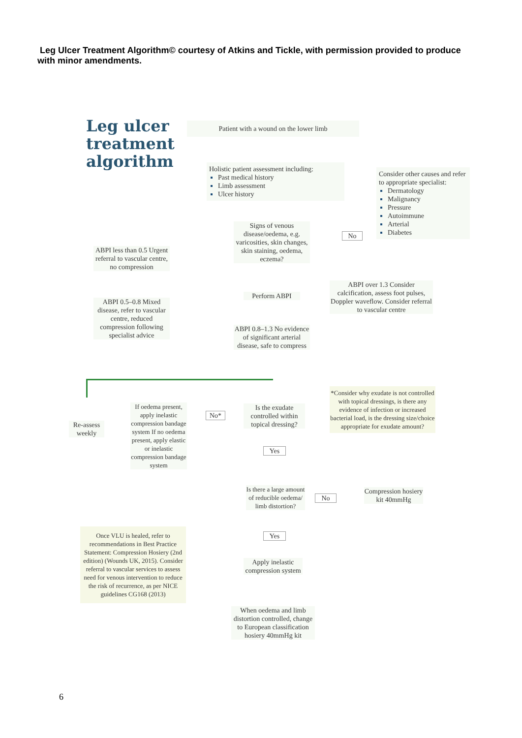Leg Ulcer Treatment Algorithm© courtesy of Atkins and Tickle, with permission provided to produce with minor amendments.
Leg ulcer
treatment
algorithm
Patient with a wound on the lower limb
Holistic patient assessment including:
Past medical history
Limb assessment
Ulcer history
Consider other causes and refer to appropriate specialist:
Dermatology
Malignancy
Pressure
Autoimmune
Arterial
Diabetes
Signs of venous disease/oedema, e.g. varicosities, skin changes, skin staining, oedema, eczema?
No
ABPI less than 0.5 Urgent referral to vascular centre, no compression
ABPI 0.5–0.8 Mixed disease, refer to vascular centre, reduced compression following specialist advice
Perform ABPI
ABPI over 1.3 Consider calcification, assess foot pulses, Doppler waveflow. Consider referral to vascular centre
ABPI 0.8–1.3 No evidence of significant arterial disease, safe to compress
Re-assess weekly
If oedema present, apply inelastic compression bandage system If no oedema present, apply elastic or inelastic compression bandage system
No*
Is the exudate controlled within topical dressing?
*Consider why exudate is not controlled with topical dressings, is there any evidence of infection or increased bacterial load, is the dressing size/choice appropriate for exudate amount?
Yes
Is there a large amount of reducible oedema/ limb distortion?
No
Compression hosiery kit 40mmHg
Yes
Once VLU is healed, refer to recommendations in Best Practice Statement: Compression Hosiery (2nd edition) (Wounds UK, 2015). Consider referral to vascular services to assess need for venous intervention to reduce the risk of recurrence, as per NICE guidelines CG168 (2013)
Apply inelastic compression system
When oedema and limb distortion controlled, change to European classification hosiery 40mmHg kit
6